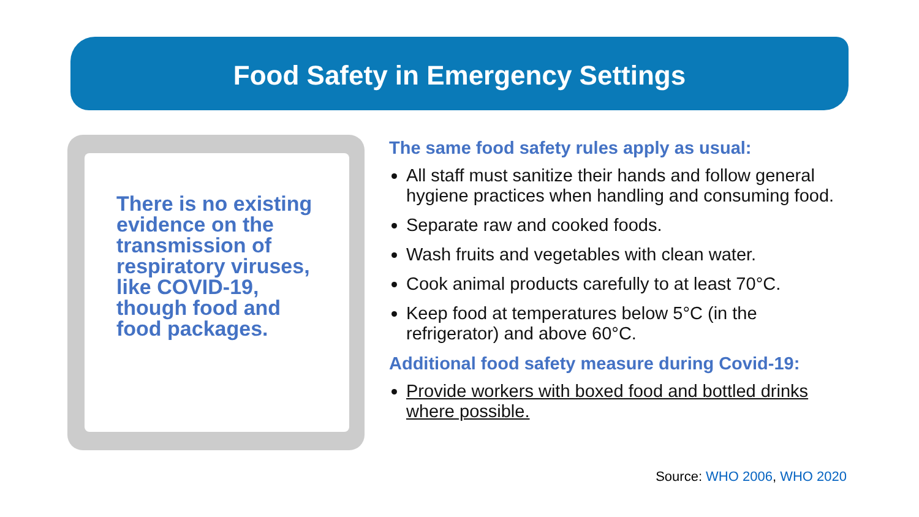Food Safety in Emergency Settings
There is no existing evidence on the transmission of respiratory viruses, like COVID-19, though food and food packages.
The same food safety rules apply as usual:
All staff must sanitize their hands and follow general hygiene practices when handling and consuming food.
Separate raw and cooked foods.
Wash fruits and vegetables with clean water.
Cook animal products carefully to at least 70°C.
Keep food at temperatures below 5°C (in the refrigerator) and above 60°C.
Additional food safety measure during Covid-19:
Provide workers with boxed food and bottled drinks where possible.
Source: WHO 2006, WHO 2020